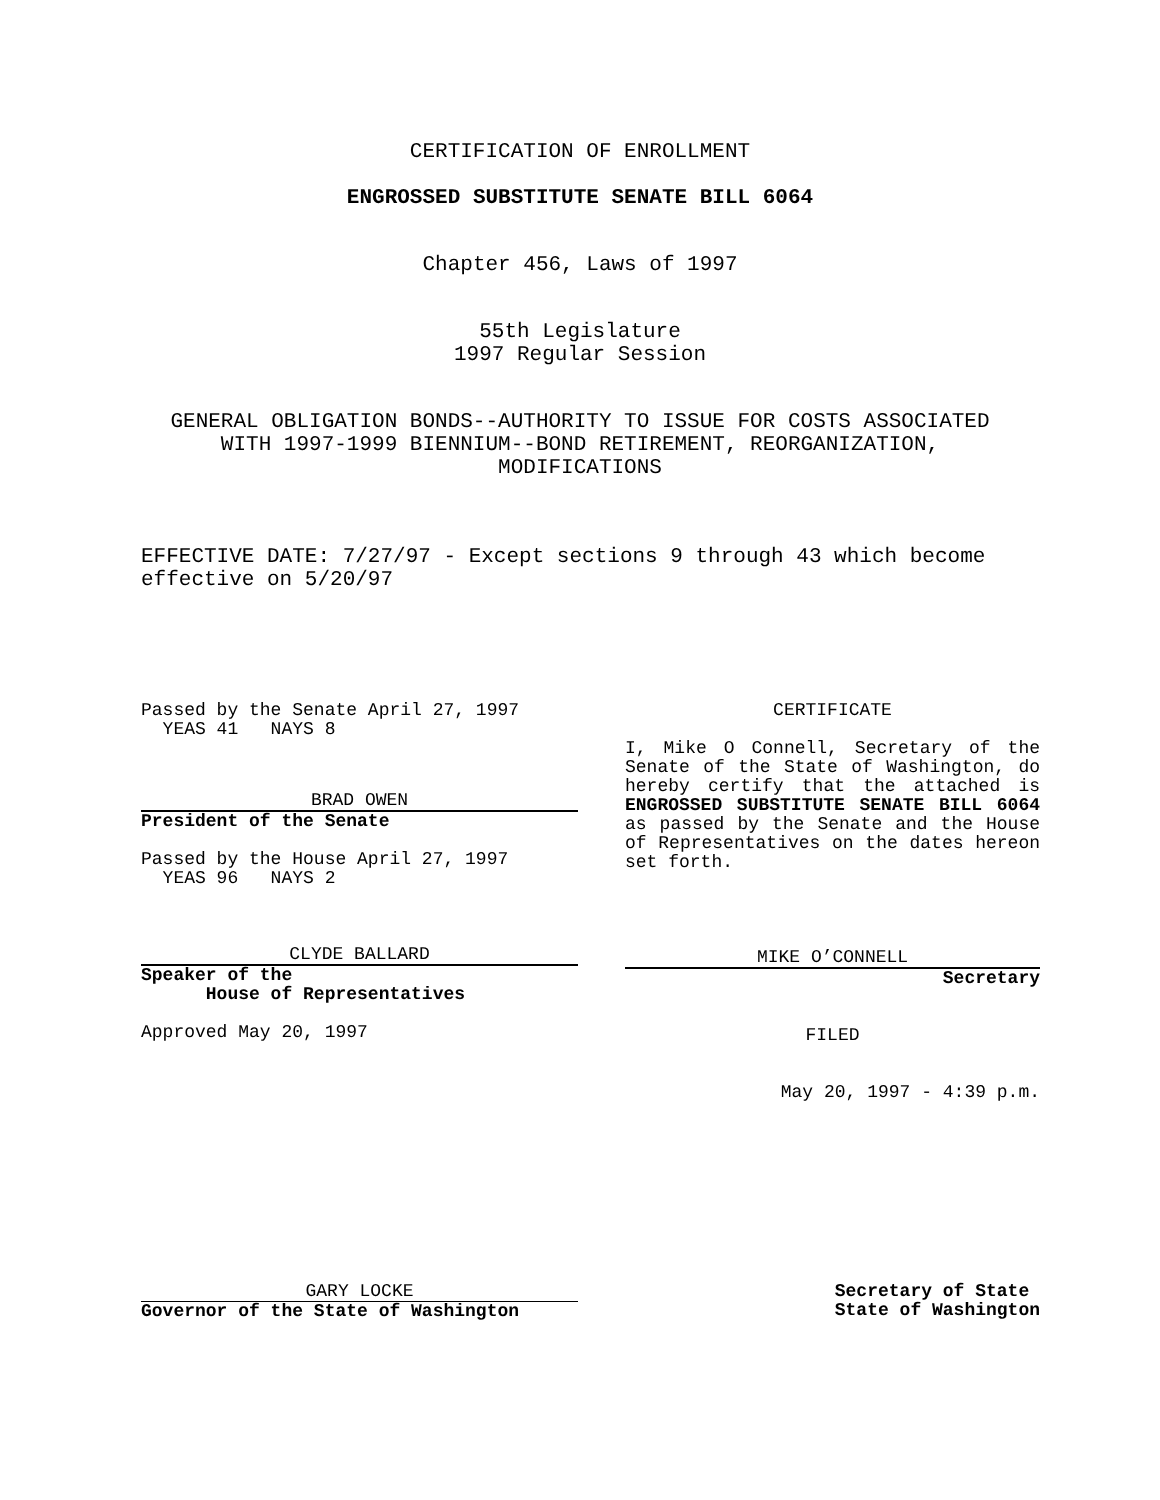CERTIFICATION OF ENROLLMENT
ENGROSSED SUBSTITUTE SENATE BILL 6064
Chapter 456, Laws of 1997
55th Legislature
1997 Regular Session
GENERAL OBLIGATION BONDS--AUTHORITY TO ISSUE FOR COSTS ASSOCIATED
WITH 1997-1999 BIENNIUM--BOND RETIREMENT, REORGANIZATION,
MODIFICATIONS
EFFECTIVE DATE: 7/27/97 - Except sections 9 through 43 which become effective on 5/20/97
Passed by the Senate April 27, 1997
YEAS 41 NAYS 8
BRAD OWEN
President of the Senate
Passed by the House April 27, 1997
YEAS 96 NAYS 2
CLYDE BALLARD
Speaker of the
House of Representatives
Approved May 20, 1997
CERTIFICATE
I, Mike O Connell, Secretary of the Senate of the State of Washington, do hereby certify that the attached is ENGROSSED SUBSTITUTE SENATE BILL 6064 as passed by the Senate and the House of Representatives on the dates hereon set forth.
MIKE O’CONNELL
Secretary
FILED
May 20, 1997 - 4:39 p.m.
GARY LOCKE
Governor of the State of Washington
Secretary of State
State of Washington